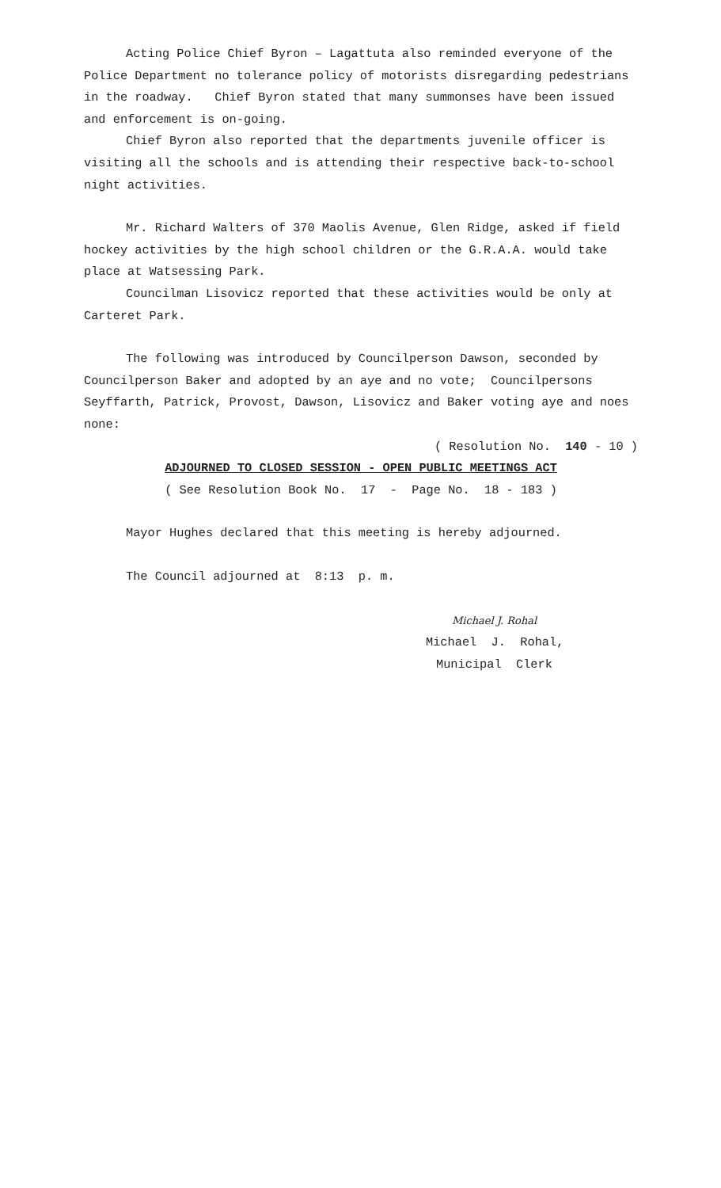Acting Police Chief Byron – Lagattuta also reminded everyone of the Police Department no tolerance policy of motorists disregarding pedestrians in the roadway. Chief Byron stated that many summonses have been issued and enforcement is on-going.
Chief Byron also reported that the departments juvenile officer is visiting all the schools and is attending their respective back-to-school night activities.
Mr. Richard Walters of 370 Maolis Avenue, Glen Ridge, asked if field hockey activities by the high school children or the G.R.A.A. would take place at Watsessing Park.
Councilman Lisovicz reported that these activities would be only at Carteret Park.
The following was introduced by Councilperson Dawson, seconded by Councilperson Baker and adopted by an aye and no vote; Councilpersons Seyffarth, Patrick, Provost, Dawson, Lisovicz and Baker voting aye and noes none:
( Resolution No. 140 - 10 )
ADJOURNED TO CLOSED SESSION - OPEN PUBLIC MEETINGS ACT
( See Resolution Book No. 17 - Page No. 18 - 183 )
Mayor Hughes declared that this meeting is hereby adjourned.
The Council adjourned at 8:13 p. m.
Michael J. Rohal
Michael J. Rohal,
Municipal Clerk